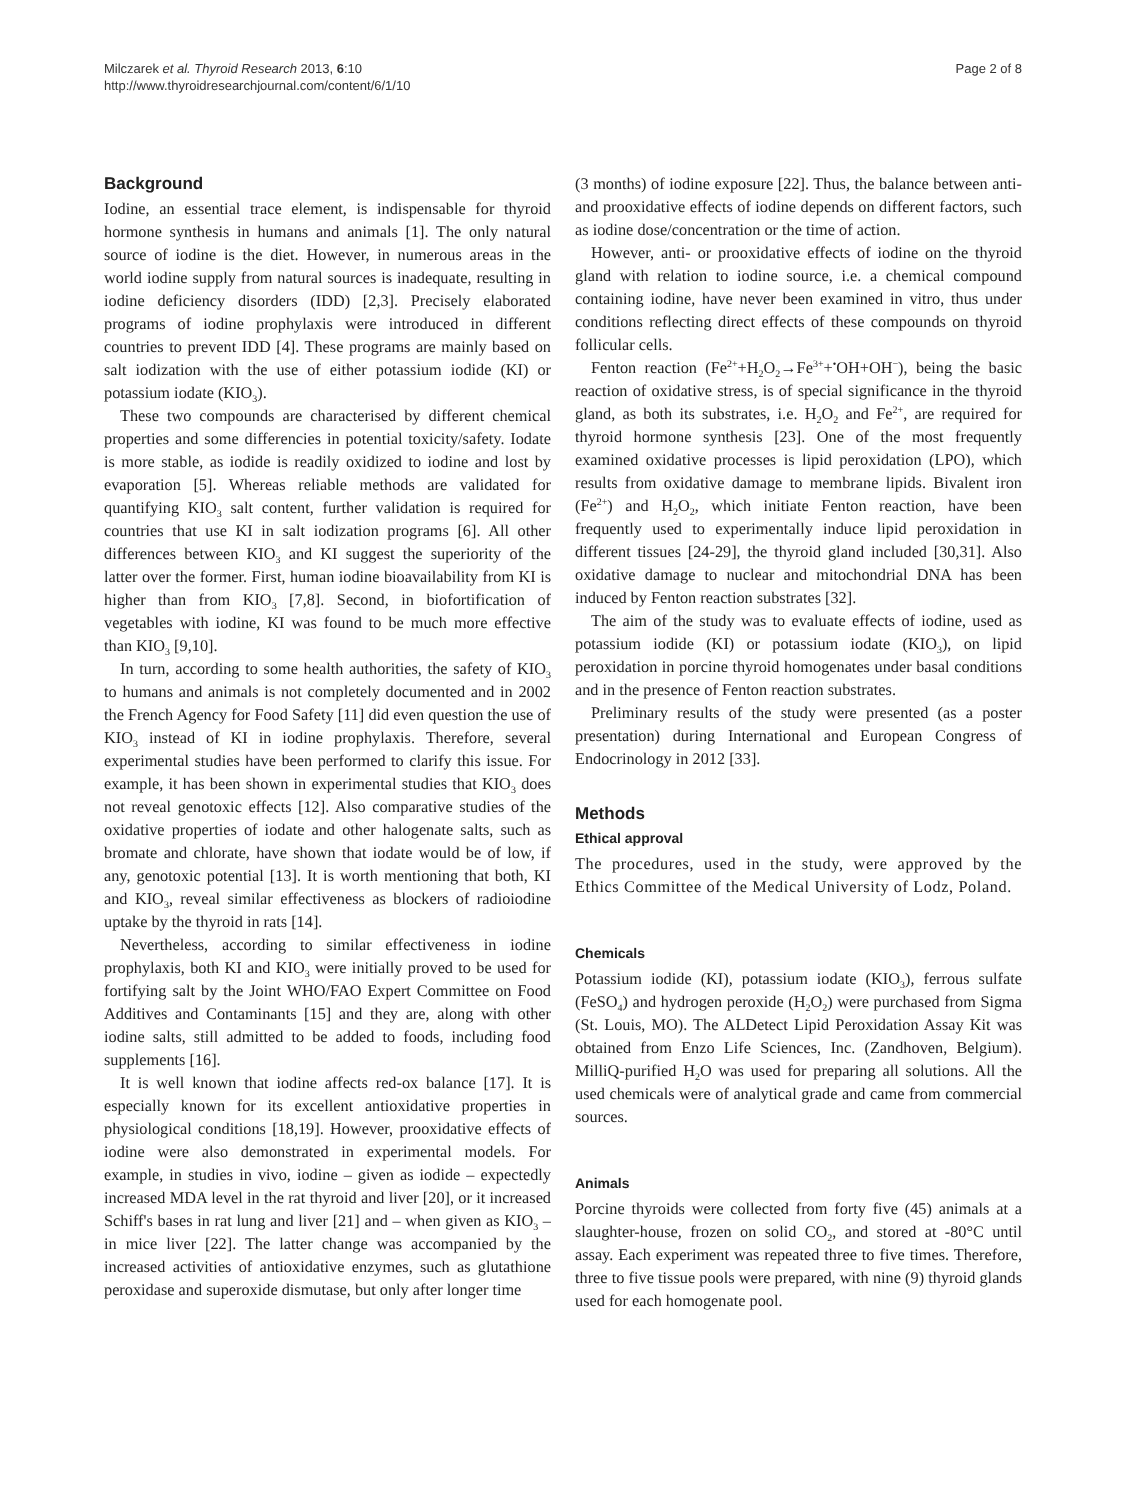Milczarek et al. Thyroid Research 2013, 6:10
http://www.thyroidresearchjournal.com/content/6/1/10
Page 2 of 8
Background
Iodine, an essential trace element, is indispensable for thyroid hormone synthesis in humans and animals [1]. The only natural source of iodine is the diet. However, in numerous areas in the world iodine supply from natural sources is inadequate, resulting in iodine deficiency disorders (IDD) [2,3]. Precisely elaborated programs of iodine prophylaxis were introduced in different countries to prevent IDD [4]. These programs are mainly based on salt iodization with the use of either potassium iodide (KI) or potassium iodate (KIO<sub>3</sub>).
These two compounds are characterised by different chemical properties and some differencies in potential toxicity/safety. Iodate is more stable, as iodide is readily oxidized to iodine and lost by evaporation [5]. Whereas reliable methods are validated for quantifying KIO<sub>3</sub> salt content, further validation is required for countries that use KI in salt iodization programs [6]. All other differences between KIO<sub>3</sub> and KI suggest the superiority of the latter over the former. First, human iodine bioavailability from KI is higher than from KIO<sub>3</sub> [7,8]. Second, in biofortification of vegetables with iodine, KI was found to be much more effective than KIO<sub>3</sub> [9,10].
In turn, according to some health authorities, the safety of KIO<sub>3</sub> to humans and animals is not completely documented and in 2002 the French Agency for Food Safety [11] did even question the use of KIO<sub>3</sub> instead of KI in iodine prophylaxis. Therefore, several experimental studies have been performed to clarify this issue. For example, it has been shown in experimental studies that KIO<sub>3</sub> does not reveal genotoxic effects [12]. Also comparative studies of the oxidative properties of iodate and other halogenate salts, such as bromate and chlorate, have shown that iodate would be of low, if any, genotoxic potential [13]. It is worth mentioning that both, KI and KIO<sub>3</sub>, reveal similar effectiveness as blockers of radioiodine uptake by the thyroid in rats [14].
Nevertheless, according to similar effectiveness in iodine prophylaxis, both KI and KIO<sub>3</sub> were initially proved to be used for fortifying salt by the Joint WHO/FAO Expert Committee on Food Additives and Contaminants [15] and they are, along with other iodine salts, still admitted to be added to foods, including food supplements [16].
It is well known that iodine affects red-ox balance [17]. It is especially known for its excellent antioxidative properties in physiological conditions [18,19]. However, prooxidative effects of iodine were also demonstrated in experimental models. For example, in studies in vivo, iodine – given as iodide – expectedly increased MDA level in the rat thyroid and liver [20], or it increased Schiff's bases in rat lung and liver [21] and – when given as KIO<sub>3</sub> – in mice liver [22]. The latter change was accompanied by the increased activities of antioxidative enzymes, such as glutathione peroxidase and superoxide dismutase, but only after longer time
(3 months) of iodine exposure [22]. Thus, the balance between anti- and prooxidative effects of iodine depends on different factors, such as iodine dose/concentration or the time of action.
However, anti- or prooxidative effects of iodine on the thyroid gland with relation to iodine source, i.e. a chemical compound containing iodine, have never been examined in vitro, thus under conditions reflecting direct effects of these compounds on thyroid follicular cells.
Fenton reaction (Fe<sup>2+</sup>+H<sub>2</sub>O<sub>2</sub>→Fe<sup>3+</sup>+<sup>•</sup>OH+OH<sup>−</sup>), being the basic reaction of oxidative stress, is of special significance in the thyroid gland, as both its substrates, i.e. H<sub>2</sub>O<sub>2</sub> and Fe<sup>2+</sup>, are required for thyroid hormone synthesis [23]. One of the most frequently examined oxidative processes is lipid peroxidation (LPO), which results from oxidative damage to membrane lipids. Bivalent iron (Fe<sup>2+</sup>) and H<sub>2</sub>O<sub>2</sub>, which initiate Fenton reaction, have been frequently used to experimentally induce lipid peroxidation in different tissues [24-29], the thyroid gland included [30,31]. Also oxidative damage to nuclear and mitochondrial DNA has been induced by Fenton reaction substrates [32].
The aim of the study was to evaluate effects of iodine, used as potassium iodide (KI) or potassium iodate (KIO<sub>3</sub>), on lipid peroxidation in porcine thyroid homogenates under basal conditions and in the presence of Fenton reaction substrates.
Preliminary results of the study were presented (as a poster presentation) during International and European Congress of Endocrinology in 2012 [33].
Methods
Ethical approval
The procedures, used in the study, were approved by the Ethics Committee of the Medical University of Lodz, Poland.
Chemicals
Potassium iodide (KI), potassium iodate (KIO<sub>3</sub>), ferrous sulfate (FeSO<sub>4</sub>) and hydrogen peroxide (H<sub>2</sub>O<sub>2</sub>) were purchased from Sigma (St. Louis, MO). The ALDetect Lipid Peroxidation Assay Kit was obtained from Enzo Life Sciences, Inc. (Zandhoven, Belgium). MilliQ-purified H<sub>2</sub>O was used for preparing all solutions. All the used chemicals were of analytical grade and came from commercial sources.
Animals
Porcine thyroids were collected from forty five (45) animals at a slaughter-house, frozen on solid CO<sub>2</sub>, and stored at -80°C until assay. Each experiment was repeated three to five times. Therefore, three to five tissue pools were prepared, with nine (9) thyroid glands used for each homogenate pool.